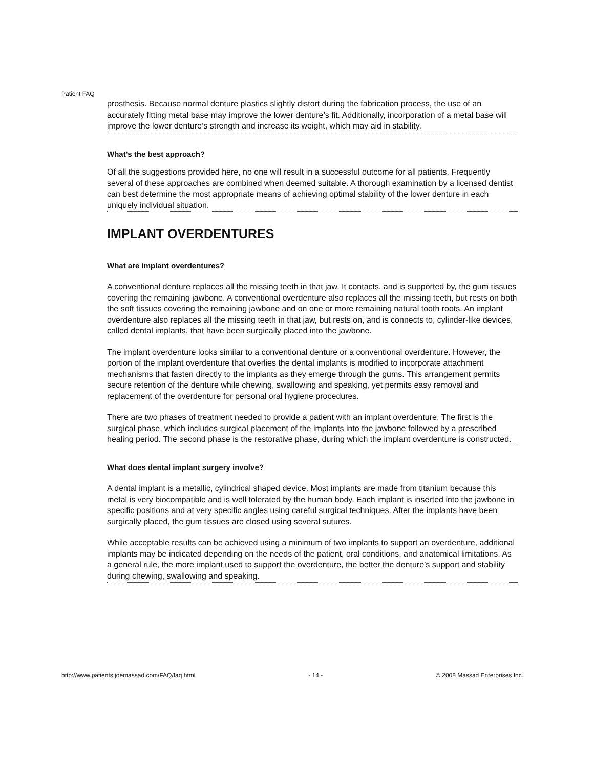Patient FAQ
prosthesis. Because normal denture plastics slightly distort during the fabrication process, the use of an accurately fitting metal base may improve the lower denture’s fit. Additionally, incorporation of a metal base will improve the lower denture’s strength and increase its weight, which may aid in stability.
What's the best approach?
Of all the suggestions provided here, no one will result in a successful outcome for all patients. Frequently several of these approaches are combined when deemed suitable. A thorough examination by a licensed dentist can best determine the most appropriate means of achieving optimal stability of the lower denture in each uniquely individual situation.
IMPLANT OVERDENTURES
What are implant overdentures?
A conventional denture replaces all the missing teeth in that jaw. It contacts, and is supported by, the gum tissues covering the remaining jawbone. A conventional overdenture also replaces all the missing teeth, but rests on both the soft tissues covering the remaining jawbone and on one or more remaining natural tooth roots. An implant overdenture also replaces all the missing teeth in that jaw, but rests on, and is connects to, cylinder-like devices, called dental implants, that have been surgically placed into the jawbone.
The implant overdenture looks similar to a conventional denture or a conventional overdenture. However, the portion of the implant overdenture that overlies the dental implants is modified to incorporate attachment mechanisms that fasten directly to the implants as they emerge through the gums. This arrangement permits secure retention of the denture while chewing, swallowing and speaking, yet permits easy removal and replacement of the overdenture for personal oral hygiene procedures.
There are two phases of treatment needed to provide a patient with an implant overdenture. The first is the surgical phase, which includes surgical placement of the implants into the jawbone followed by a prescribed healing period. The second phase is the restorative phase, during which the implant overdenture is constructed.
What does dental implant surgery involve?
A dental implant is a metallic, cylindrical shaped device. Most implants are made from titanium because this metal is very biocompatible and is well tolerated by the human body. Each implant is inserted into the jawbone in specific positions and at very specific angles using careful surgical techniques. After the implants have been surgically placed, the gum tissues are closed using several sutures.
While acceptable results can be achieved using a minimum of two implants to support an overdenture, additional implants may be indicated depending on the needs of the patient, oral conditions, and anatomical limitations. As a general rule, the more implant used to support the overdenture, the better the denture’s support and stability during chewing, swallowing and speaking.
http://www.patients.joemassad.com/FAQ/faq.html - 14 - © 2008 Massad Enterprises Inc.